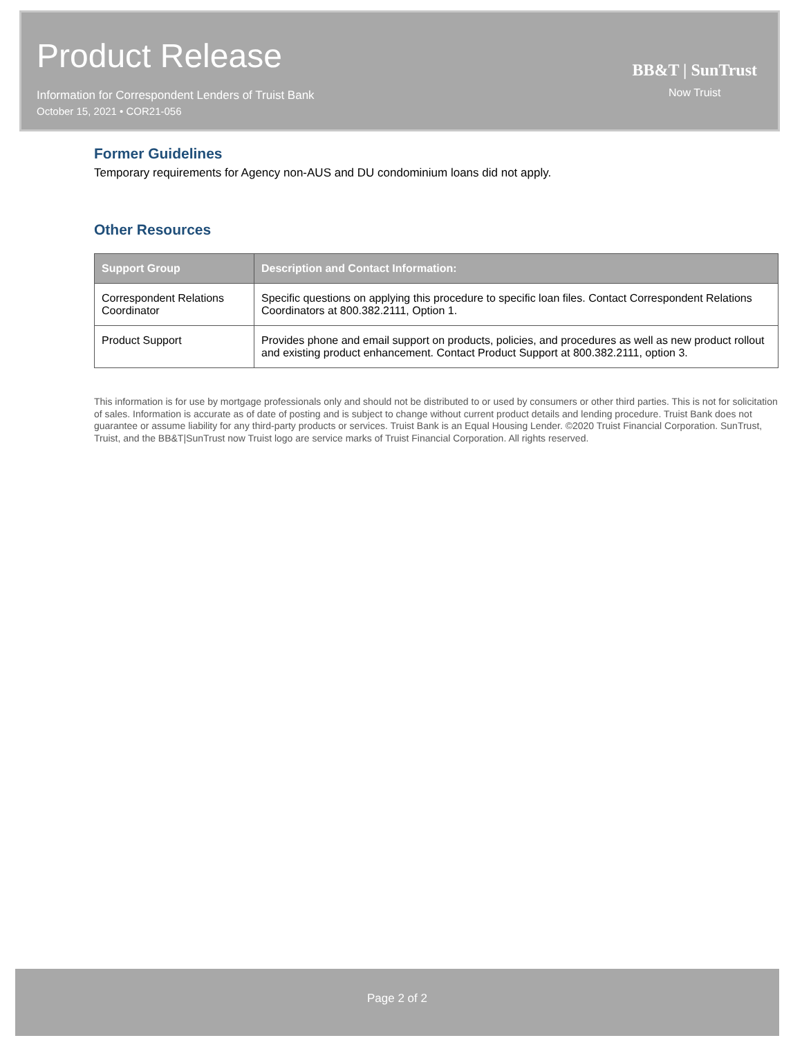Product Release
Information for Correspondent Lenders of Truist Bank
October 15, 2021 • COR21-056
BB&T | SunTrust
Now Truist
Former Guidelines
Temporary requirements for Agency non-AUS and DU condominium loans did not apply.
Other Resources
| Support Group | Description and Contact Information: |
| --- | --- |
| Correspondent Relations Coordinator | Specific questions on applying this procedure to specific loan files. Contact Correspondent Relations Coordinators at 800.382.2111, Option 1. |
| Product Support | Provides phone and email support on products, policies, and procedures as well as new product rollout and existing product enhancement. Contact Product Support at 800.382.2111, option 3. |
This information is for use by mortgage professionals only and should not be distributed to or used by consumers or other third parties. This is not for solicitation of sales. Information is accurate as of date of posting and is subject to change without current product details and lending procedure. Truist Bank does not guarantee or assume liability for any third-party products or services. Truist Bank is an Equal Housing Lender. ©2020 Truist Financial Corporation. SunTrust, Truist, and the BB&T|SunTrust now Truist logo are service marks of Truist Financial Corporation. All rights reserved.
Page 2 of 2